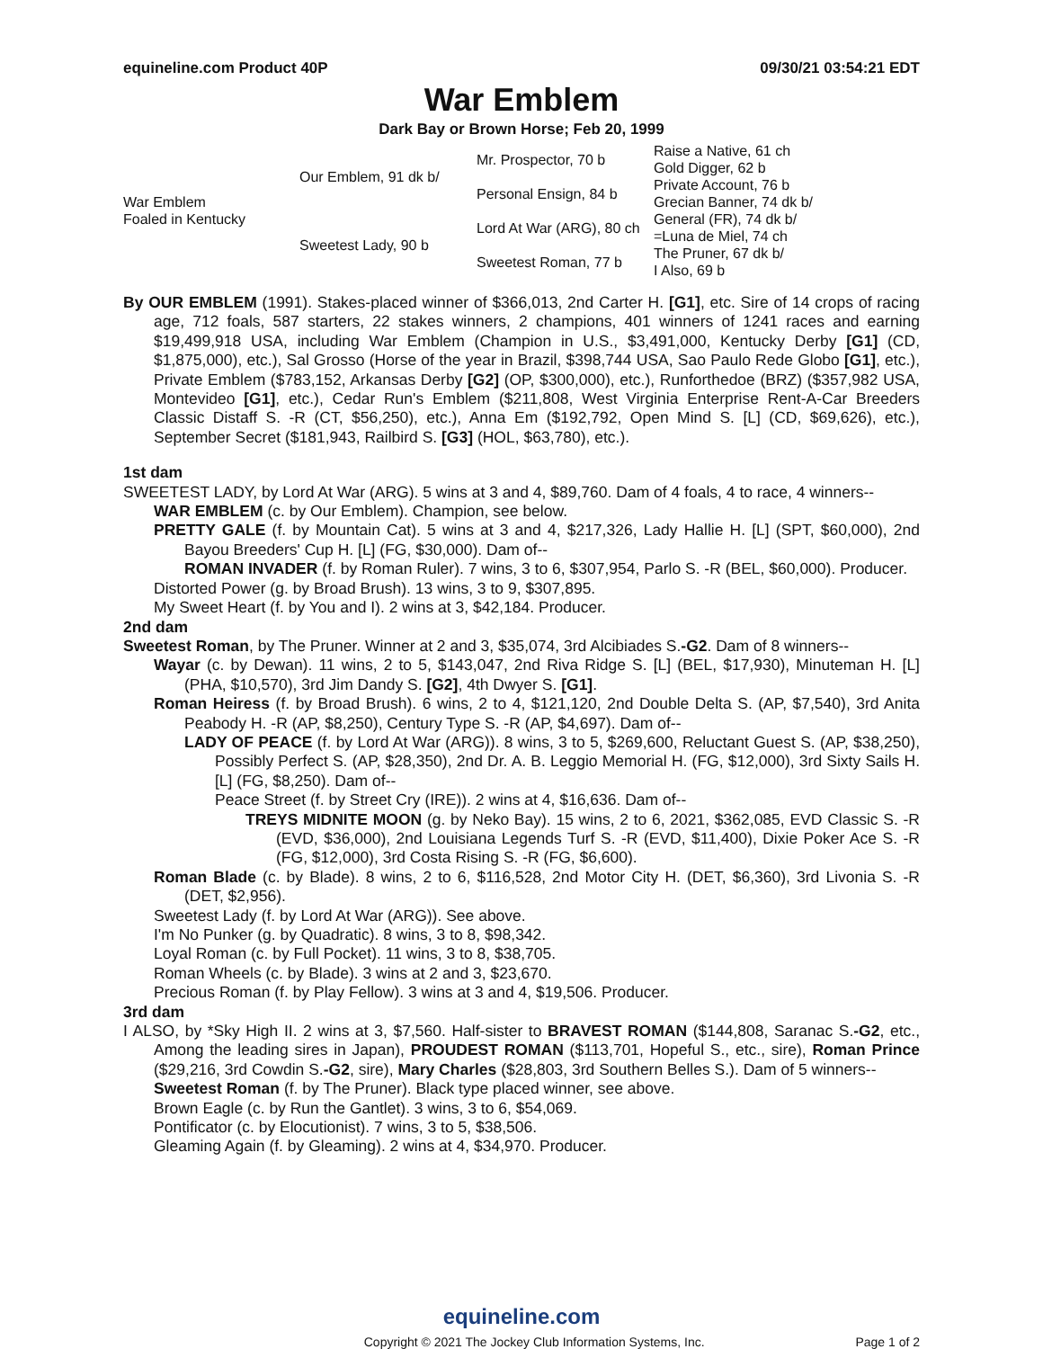equineline.com Product 40P 09/30/21 03:54:21 EDT
War Emblem
Dark Bay or Brown Horse; Feb 20, 1999
| War Emblem Foaled in Kentucky | Our Emblem, 91 dk b/ | Mr. Prospector, 70 b | Raise a Native, 61 ch |
| | | | Gold Digger, 62 b |
| | | Personal Ensign, 84 b | Private Account, 76 b |
| | | | Grecian Banner, 74 dk b/ |
| | Sweetest Lady, 90 b | Lord At War (ARG), 80 ch | General (FR), 74 dk b/ |
| | | | =Luna de Miel, 74 ch |
| | | Sweetest Roman, 77 b | The Pruner, 67 dk b/ |
| | | | I Also, 69 b |
By OUR EMBLEM (1991). Stakes-placed winner of $366,013, 2nd Carter H. [G1], etc. Sire of 14 crops of racing age, 712 foals, 587 starters, 22 stakes winners, 2 champions, 401 winners of 1241 races and earning $19,499,918 USA, including War Emblem (Champion in U.S., $3,491,000, Kentucky Derby [G1] (CD, $1,875,000), etc.), Sal Grosso (Horse of the year in Brazil, $398,744 USA, Sao Paulo Rede Globo [G1], etc.), Private Emblem ($783,152, Arkansas Derby [G2] (OP, $300,000), etc.), Runforthedoe (BRZ) ($357,982 USA, Montevideo [G1], etc.), Cedar Run's Emblem ($211,808, West Virginia Enterprise Rent-A-Car Breeders Classic Distaff S. -R (CT, $56,250), etc.), Anna Em ($192,792, Open Mind S. [L] (CD, $69,626), etc.), September Secret ($181,943, Railbird S. [G3] (HOL, $63,780), etc.).
1st dam
SWEETEST LADY, by Lord At War (ARG). 5 wins at 3 and 4, $89,760. Dam of 4 foals, 4 to race, 4 winners--
WAR EMBLEM (c. by Our Emblem). Champion, see below.
PRETTY GALE (f. by Mountain Cat). 5 wins at 3 and 4, $217,326, Lady Hallie H. [L] (SPT, $60,000), 2nd Bayou Breeders' Cup H. [L] (FG, $30,000). Dam of--
ROMAN INVADER (f. by Roman Ruler). 7 wins, 3 to 6, $307,954, Parlo S. -R (BEL, $60,000). Producer.
Distorted Power (g. by Broad Brush). 13 wins, 3 to 9, $307,895.
My Sweet Heart (f. by You and I). 2 wins at 3, $42,184. Producer.
2nd dam
Sweetest Roman, by The Pruner. Winner at 2 and 3, $35,074, 3rd Alcibiades S.-G2. Dam of 8 winners--
Wayar (c. by Dewan). 11 wins, 2 to 5, $143,047, 2nd Riva Ridge S. [L] (BEL, $17,930), Minuteman H. [L] (PHA, $10,570), 3rd Jim Dandy S. [G2], 4th Dwyer S. [G1].
Roman Heiress (f. by Broad Brush). 6 wins, 2 to 4, $121,120, 2nd Double Delta S. (AP, $7,540), 3rd Anita Peabody H. -R (AP, $8,250), Century Type S. -R (AP, $4,697). Dam of--
LADY OF PEACE (f. by Lord At War (ARG)). 8 wins, 3 to 5, $269,600, Reluctant Guest S. (AP, $38,250), Possibly Perfect S. (AP, $28,350), 2nd Dr. A. B. Leggio Memorial H. (FG, $12,000), 3rd Sixty Sails H. [L] (FG, $8,250). Dam of--
Peace Street (f. by Street Cry (IRE)). 2 wins at 4, $16,636. Dam of--
TREYS MIDNITE MOON (g. by Neko Bay). 15 wins, 2 to 6, 2021, $362,085, EVD Classic S. -R (EVD, $36,000), 2nd Louisiana Legends Turf S. -R (EVD, $11,400), Dixie Poker Ace S. -R (FG, $12,000), 3rd Costa Rising S. -R (FG, $6,600).
Roman Blade (c. by Blade). 8 wins, 2 to 6, $116,528, 2nd Motor City H. (DET, $6,360), 3rd Livonia S. -R (DET, $2,956).
Sweetest Lady (f. by Lord At War (ARG)). See above.
I'm No Punker (g. by Quadratic). 8 wins, 3 to 8, $98,342.
Loyal Roman (c. by Full Pocket). 11 wins, 3 to 8, $38,705.
Roman Wheels (c. by Blade). 3 wins at 2 and 3, $23,670.
Precious Roman (f. by Play Fellow). 3 wins at 3 and 4, $19,506. Producer.
3rd dam
I ALSO, by *Sky High II. 2 wins at 3, $7,560. Half-sister to BRAVEST ROMAN ($144,808, Saranac S.-G2, etc., Among the leading sires in Japan), PROUDEST ROMAN ($113,701, Hopeful S., etc., sire), Roman Prince ($29,216, 3rd Cowdin S.-G2, sire), Mary Charles ($28,803, 3rd Southern Belles S.). Dam of 5 winners--
Sweetest Roman (f. by The Pruner). Black type placed winner, see above.
Brown Eagle (c. by Run the Gantlet). 3 wins, 3 to 6, $54,069.
Pontificator (c. by Elocutionist). 7 wins, 3 to 5, $38,506.
Gleaming Again (f. by Gleaming). 2 wins at 4, $34,970. Producer.
equineline.com
Copyright © 2021 The Jockey Club Information Systems, Inc. Page 1 of 2